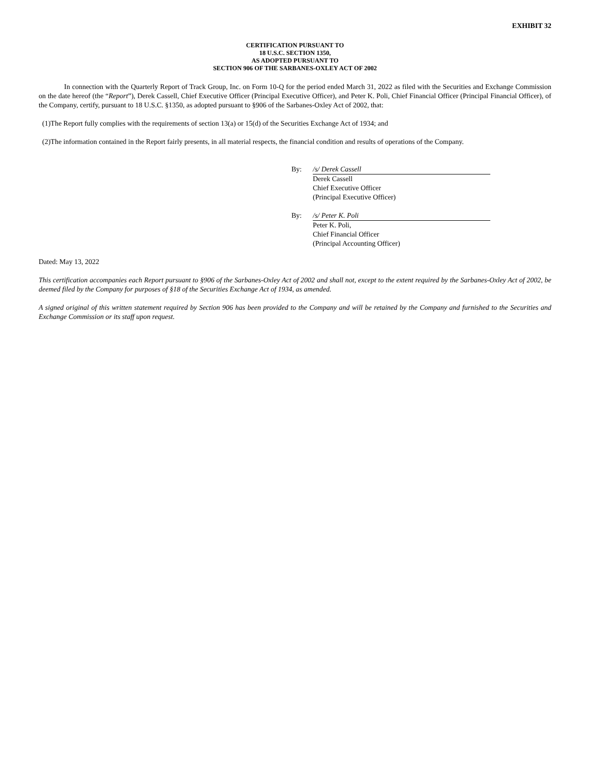EXHIBIT 32
CERTIFICATION PURSUANT TO
18 U.S.C. SECTION 1350,
AS ADOPTED PURSUANT TO
SECTION 906 OF THE SARBANES-OXLEY ACT OF 2002
In connection with the Quarterly Report of Track Group, Inc. on Form 10-Q for the period ended March 31, 2022 as filed with the Securities and Exchange Commission on the date hereof (the “Report”), Derek Cassell, Chief Executive Officer (Principal Executive Officer), and Peter K. Poli, Chief Financial Officer (Principal Financial Officer), of the Company, certify, pursuant to 18 U.S.C. §1350, as adopted pursuant to §906 of the Sarbanes-Oxley Act of 2002, that:
(1)The Report fully complies with the requirements of section 13(a) or 15(d) of the Securities Exchange Act of 1934; and
(2)The information contained in the Report fairly presents, in all material respects, the financial condition and results of operations of the Company.
| By: | /s/ Derek Cassell |
| | Derek Cassell Chief Executive Officer (Principal Executive Officer) |
| By: | /s/ Peter K. Poli |
| | Peter K. Poli, Chief Financial Officer (Principal Accounting Officer) |
Dated: May 13, 2022
This certification accompanies each Report pursuant to §906 of the Sarbanes-Oxley Act of 2002 and shall not, except to the extent required by the Sarbanes-Oxley Act of 2002, be deemed filed by the Company for purposes of §18 of the Securities Exchange Act of 1934, as amended.
A signed original of this written statement required by Section 906 has been provided to the Company and will be retained by the Company and furnished to the Securities and Exchange Commission or its staff upon request.